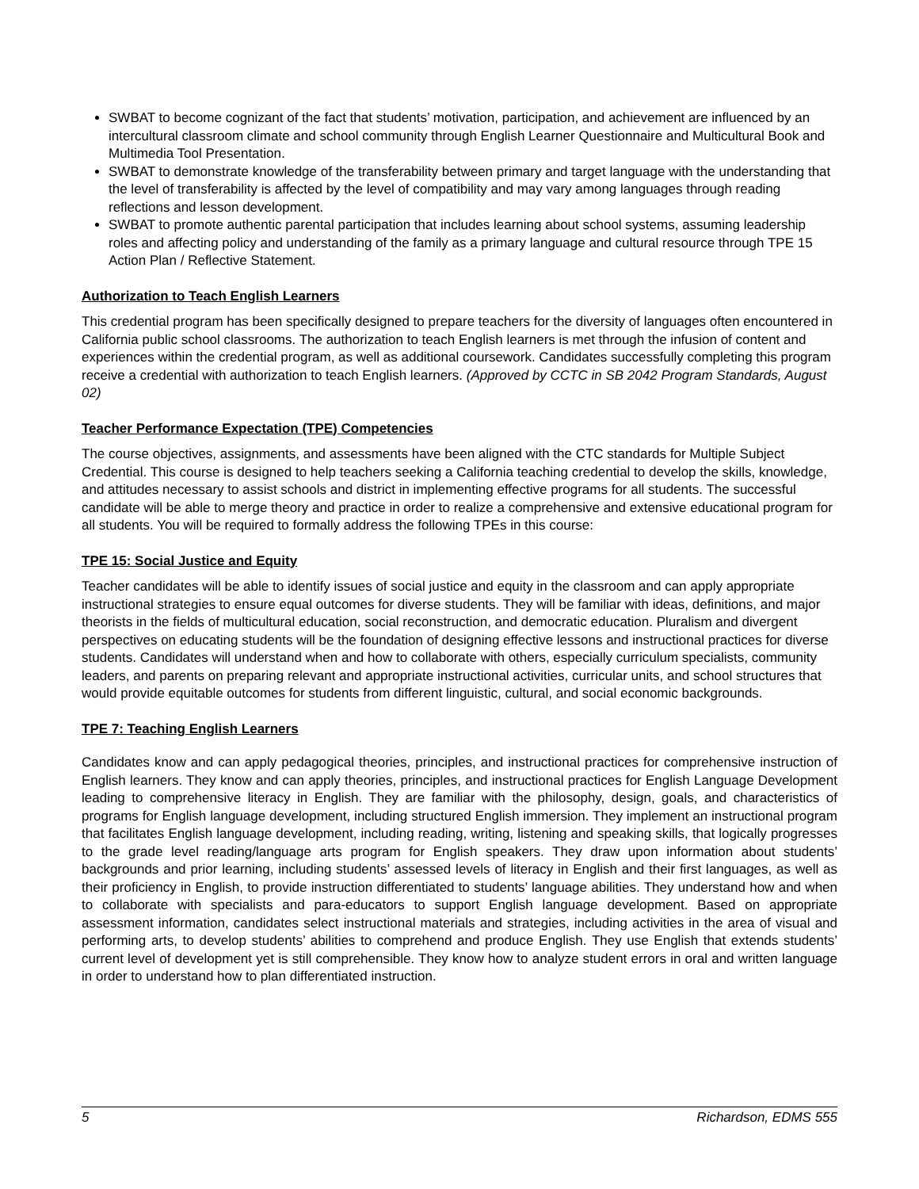SWBAT to become cognizant of the fact that students’ motivation, participation, and achievement are influenced by an intercultural classroom climate and school community through English Learner Questionnaire and Multicultural Book and Multimedia Tool Presentation.
SWBAT to demonstrate knowledge of the transferability between primary and target language with the understanding that the level of transferability is affected by the level of compatibility and may vary among languages through reading reflections and lesson development.
SWBAT to promote authentic parental participation that includes learning about school systems, assuming leadership roles and affecting policy and understanding of the family as a primary language and cultural resource through TPE 15 Action Plan / Reflective Statement.
Authorization to Teach English Learners
This credential program has been specifically designed to prepare teachers for the diversity of languages often encountered in California public school classrooms. The authorization to teach English learners is met through the infusion of content and experiences within the credential program, as well as additional coursework. Candidates successfully completing this program receive a credential with authorization to teach English learners. (Approved by CCTC in SB 2042 Program Standards, August 02)
Teacher Performance Expectation (TPE) Competencies
The course objectives, assignments, and assessments have been aligned with the CTC standards for Multiple Subject Credential. This course is designed to help teachers seeking a California teaching credential to develop the skills, knowledge, and attitudes necessary to assist schools and district in implementing effective programs for all students. The successful candidate will be able to merge theory and practice in order to realize a comprehensive and extensive educational program for all students. You will be required to formally address the following TPEs in this course:
TPE 15: Social Justice and Equity
Teacher candidates will be able to identify issues of social justice and equity in the classroom and can apply appropriate instructional strategies to ensure equal outcomes for diverse students. They will be familiar with ideas, definitions, and major theorists in the fields of multicultural education, social reconstruction, and democratic education. Pluralism and divergent perspectives on educating students will be the foundation of designing effective lessons and instructional practices for diverse students. Candidates will understand when and how to collaborate with others, especially curriculum specialists, community leaders, and parents on preparing relevant and appropriate instructional activities, curricular units, and school structures that would provide equitable outcomes for students from different linguistic, cultural, and social economic backgrounds.
TPE 7: Teaching English Learners
Candidates know and can apply pedagogical theories, principles, and instructional practices for comprehensive instruction of English learners. They know and can apply theories, principles, and instructional practices for English Language Development leading to comprehensive literacy in English. They are familiar with the philosophy, design, goals, and characteristics of programs for English language development, including structured English immersion. They implement an instructional program that facilitates English language development, including reading, writing, listening and speaking skills, that logically progresses to the grade level reading/language arts program for English speakers. They draw upon information about students’ backgrounds and prior learning, including students’ assessed levels of literacy in English and their first languages, as well as their proficiency in English, to provide instruction differentiated to students’ language abilities. They understand how and when to collaborate with specialists and para-educators to support English language development. Based on appropriate assessment information, candidates select instructional materials and strategies, including activities in the area of visual and performing arts, to develop students’ abilities to comprehend and produce English. They use English that extends students’ current level of development yet is still comprehensible. They know how to analyze student errors in oral and written language in order to understand how to plan differentiated instruction.
5 Richardson, EDMS 555